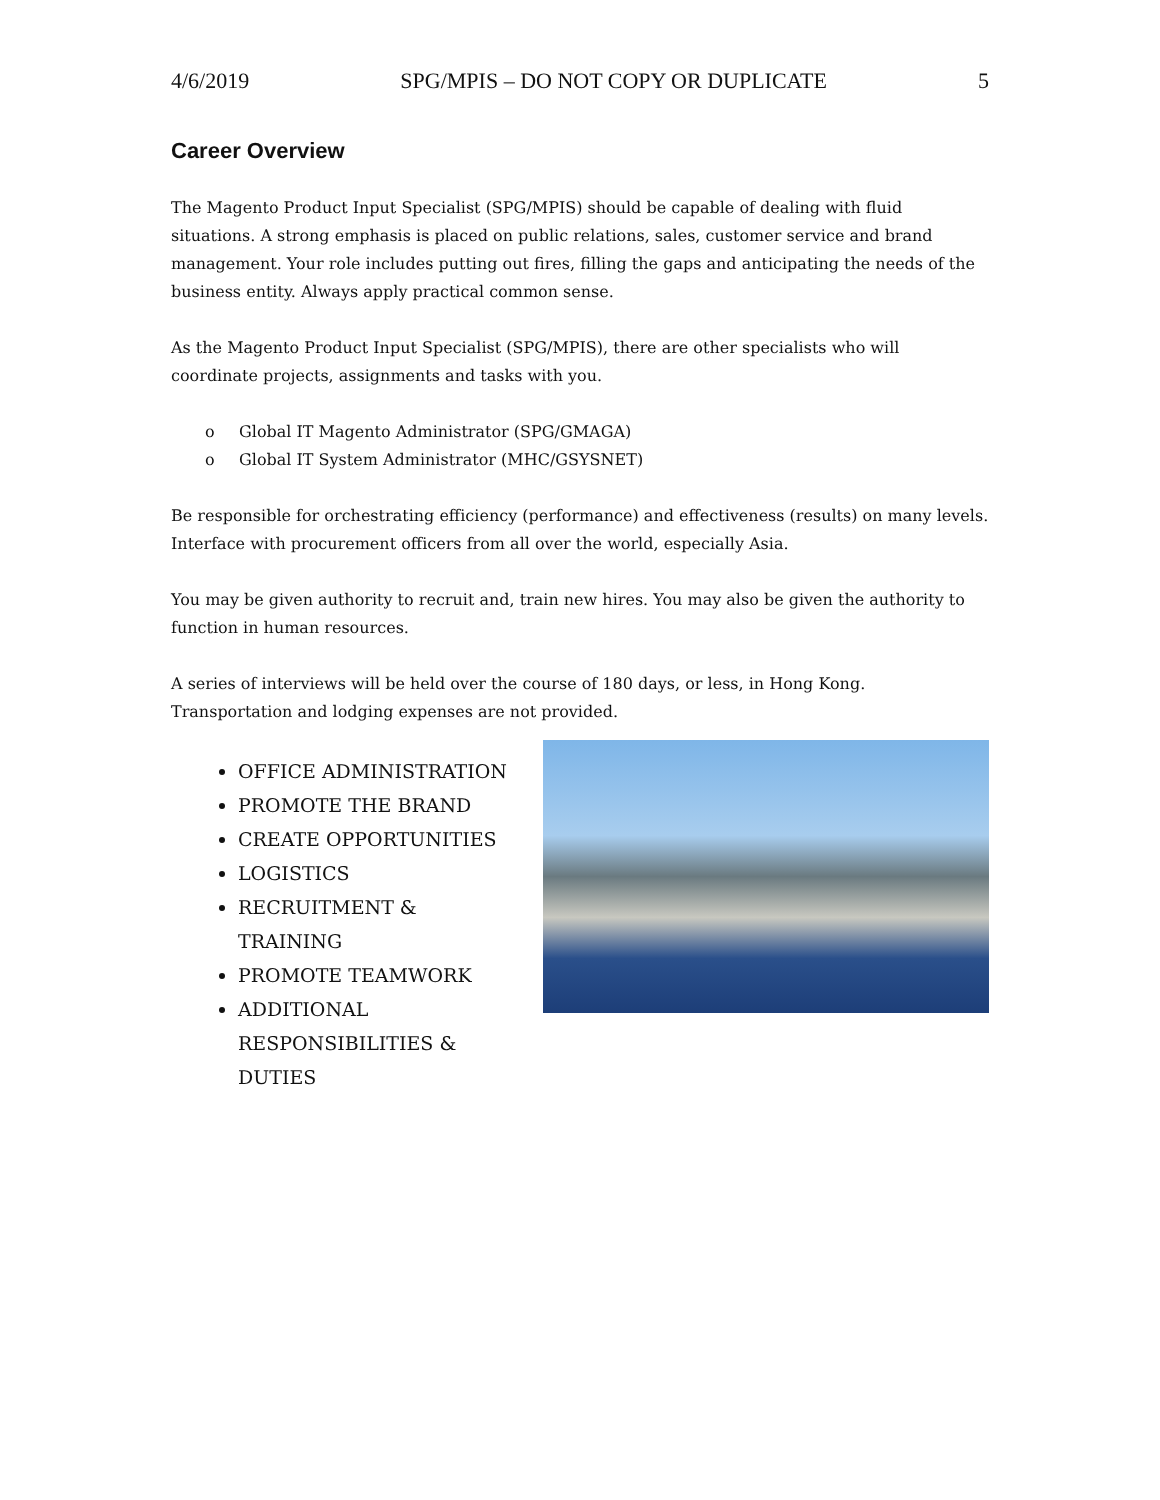4/6/2019 SPG/MPIS – DO NOT COPY OR DUPLICATE 5
Career Overview
The Magento Product Input Specialist (SPG/MPIS) should be capable of dealing with fluid situations. A strong emphasis is placed on public relations, sales, customer service and brand management. Your role includes putting out fires, filling the gaps and anticipating the needs of the business entity. Always apply practical common sense.
As the Magento Product Input Specialist (SPG/MPIS), there are other specialists who will coordinate projects, assignments and tasks with you.
o Global IT Magento Administrator (SPG/GMAGA)
o Global IT System Administrator (MHC/GSYSNET)
Be responsible for orchestrating efficiency (performance) and effectiveness (results) on many levels. Interface with procurement officers from all over the world, especially Asia.
You may be given authority to recruit and, train new hires. You may also be given the authority to function in human resources.
A series of interviews will be held over the course of 180 days, or less, in Hong Kong. Transportation and lodging expenses are not provided.
OFFICE ADMINISTRATION
PROMOTE THE BRAND
CREATE OPPORTUNITIES
LOGISTICS
RECRUITMENT & TRAINING
PROMOTE TEAMWORK
ADDITIONAL RESPONSIBILITIES & DUTIES